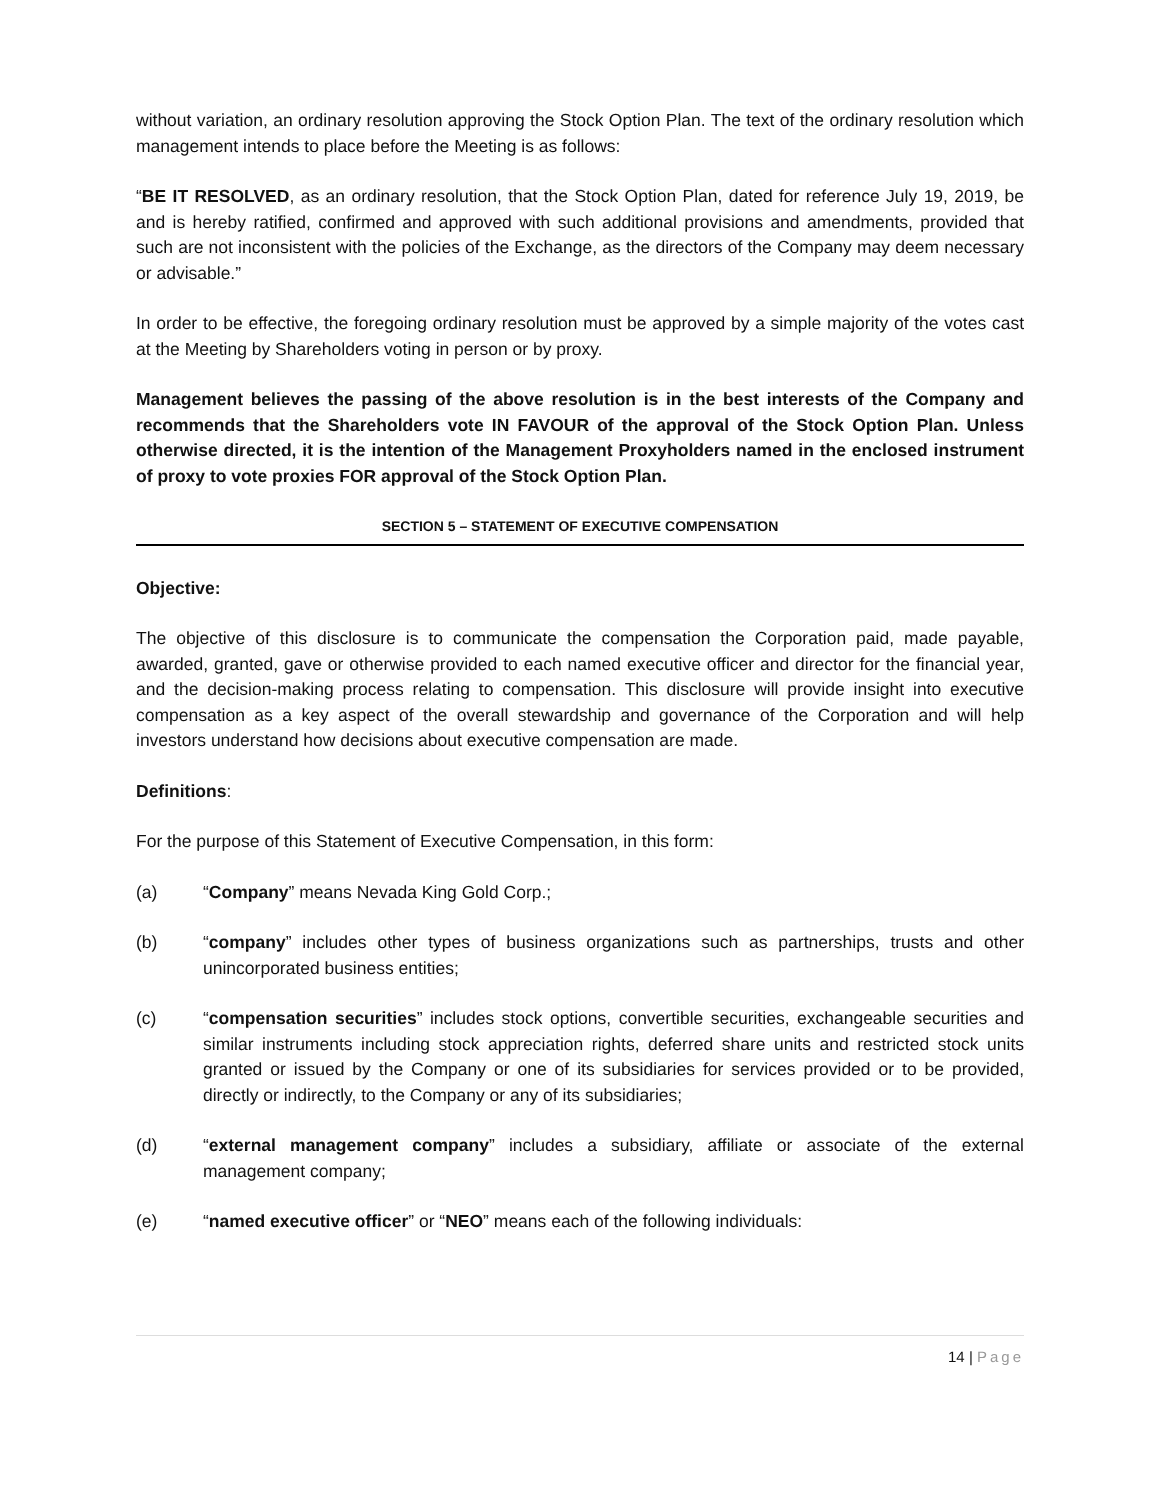without variation, an ordinary resolution approving the Stock Option Plan. The text of the ordinary resolution which management intends to place before the Meeting is as follows:
“BE IT RESOLVED, as an ordinary resolution, that the Stock Option Plan, dated for reference July 19, 2019, be and is hereby ratified, confirmed and approved with such additional provisions and amendments, provided that such are not inconsistent with the policies of the Exchange, as the directors of the Company may deem necessary or advisable.”
In order to be effective, the foregoing ordinary resolution must be approved by a simple majority of the votes cast at the Meeting by Shareholders voting in person or by proxy.
Management believes the passing of the above resolution is in the best interests of the Company and recommends that the Shareholders vote IN FAVOUR of the approval of the Stock Option Plan. Unless otherwise directed, it is the intention of the Management Proxyholders named in the enclosed instrument of proxy to vote proxies FOR approval of the Stock Option Plan.
SECTION 5 – STATEMENT OF EXECUTIVE COMPENSATION
Objective:
The objective of this disclosure is to communicate the compensation the Corporation paid, made payable, awarded, granted, gave or otherwise provided to each named executive officer and director for the financial year, and the decision-making process relating to compensation. This disclosure will provide insight into executive compensation as a key aspect of the overall stewardship and governance of the Corporation and will help investors understand how decisions about executive compensation are made.
Definitions:
For the purpose of this Statement of Executive Compensation, in this form:
(a) “Company” means Nevada King Gold Corp.;
(b) “company” includes other types of business organizations such as partnerships, trusts and other unincorporated business entities;
(c) “compensation securities” includes stock options, convertible securities, exchangeable securities and similar instruments including stock appreciation rights, deferred share units and restricted stock units granted or issued by the Company or one of its subsidiaries for services provided or to be provided, directly or indirectly, to the Company or any of its subsidiaries;
(d) “external management company” includes a subsidiary, affiliate or associate of the external management company;
(e) “named executive officer” or “NEO” means each of the following individuals:
14 | Page